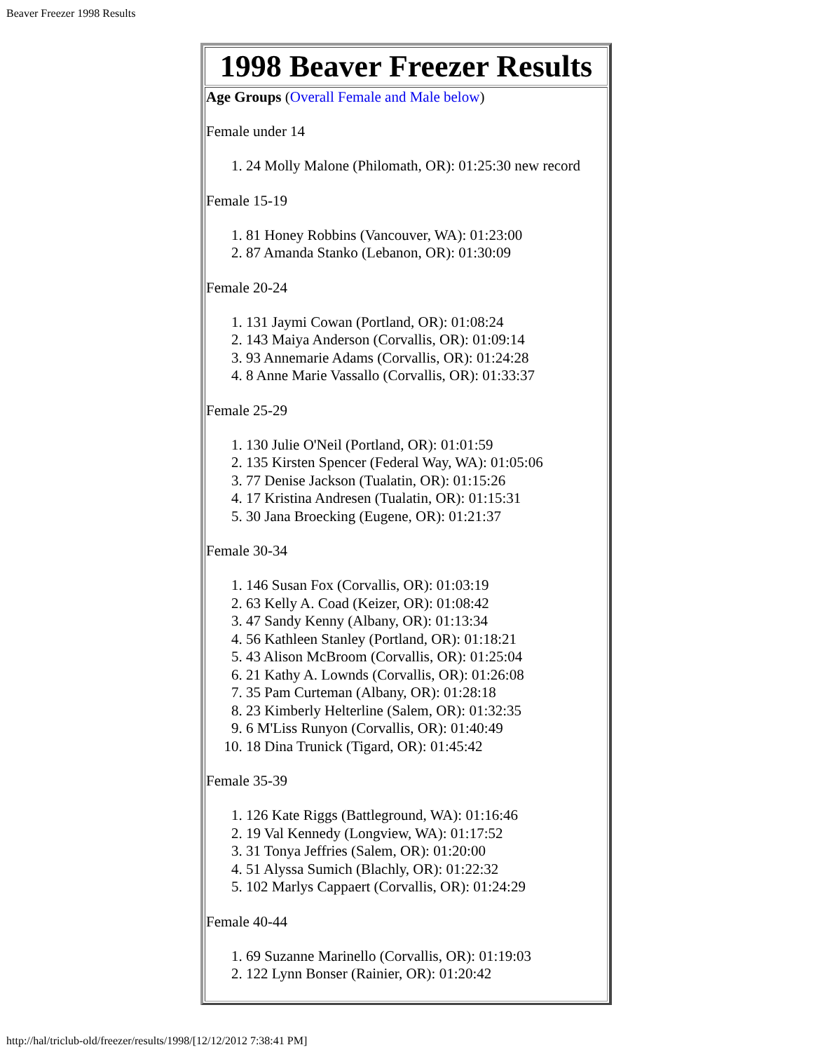Beaver Freezer 1998 Results
| 1998 Beaver Freezer Results |
| Age Groups ( Overall Female and Male below ) Female under 14 1. 24 Molly Malone (Philomath, OR): 01:25:30 new record Female 15-19 1. 81 Honey Robbins (Vancouver, WA): 01:23:00 2. 87 Amanda Stanko (Lebanon, OR): 01:30:09 Female 20-24 1. 131 Jaymi Cowan (Portland, OR): 01:08:24 2. 143 Maiya Anderson (Corvallis, OR): 01:09:14 3. 93 Annemarie Adams (Corvallis, OR): 01:24:28 4. 8 Anne Marie Vassallo (Corvallis, OR): 01:33:37 Female 25-29 1. 130 Julie O'Neil (Portland, OR): 01:01:59 2. 135 Kirsten Spencer (Federal Way, WA): 01:05:06 3. 77 Denise Jackson (Tualatin, OR): 01:15:26 4. 17 Kristina Andresen (Tualatin, OR): 01:15:31 5. 30 Jana Broecking (Eugene, OR): 01:21:37 Female 30-34 1. 146 Susan Fox (Corvallis, OR): 01:03:19 2. 63 Kelly A. Coad (Keizer, OR): 01:08:42 3. 47 Sandy Kenny (Albany, OR): 01:13:34 4. 56 Kathleen Stanley (Portland, OR): 01:18:21 5. 43 Alison McBroom (Corvallis, OR): 01:25:04 6. 21 Kathy A. Lownds (Corvallis, OR): 01:26:08 7. 35 Pam Curteman (Albany, OR): 01:28:18 8. 23 Kimberly Helterline (Salem, OR): 01:32:35 9. 6 M'Liss Runyon (Corvallis, OR): 01:40:49 10. 18 Dina Trunick (Tigard, OR): 01:45:42 Female 35-39 1. 126 Kate Riggs (Battleground, WA): 01:16:46 2. 19 Val Kennedy (Longview, WA): 01:17:52 3. 31 Tonya Jeffries (Salem, OR): 01:20:00 4. 51 Alyssa Sumich (Blachly, OR): 01:22:32 5. 102 Marlys Cappaert (Corvallis, OR): 01:24:29 Female 40-44 1. 69 Suzanne Marinello (Corvallis, OR): 01:19:03 2. 122 Lynn Bonser (Rainier, OR): 01:20:42 |
http://hal/triclub-old/freezer/results/1998/[12/12/2012 7:38:41 PM]